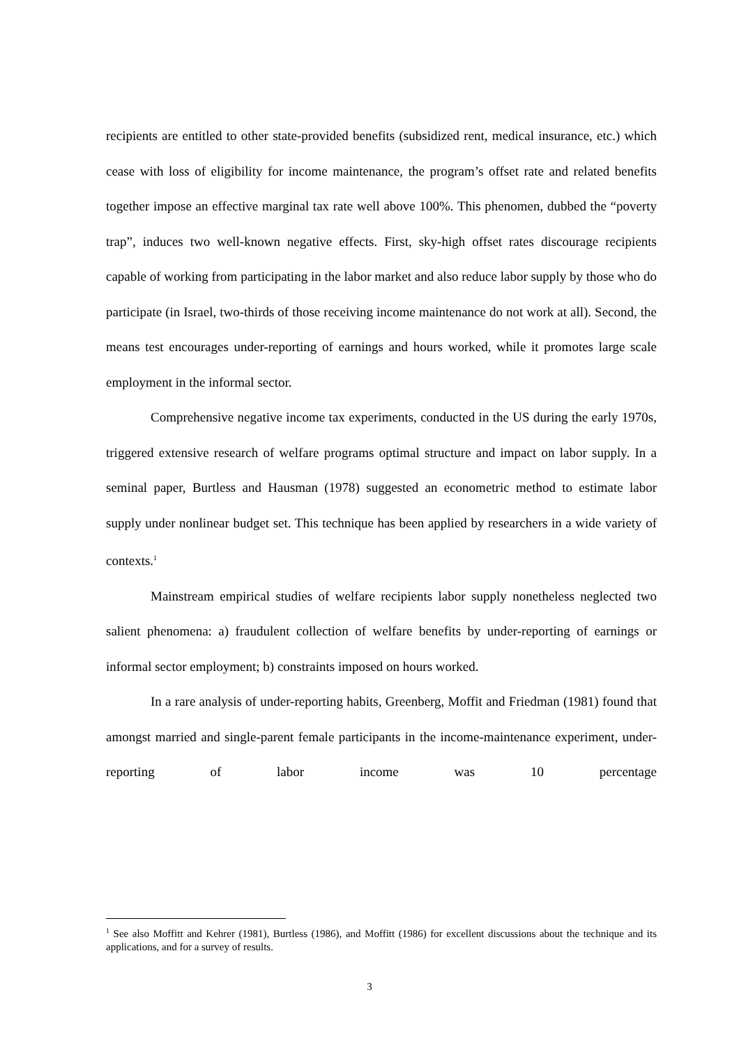recipients are entitled to other state-provided benefits (subsidized rent, medical insurance, etc.) which cease with loss of eligibility for income maintenance, the program’s offset rate and related benefits together impose an effective marginal tax rate well above 100%. This phenomen, dubbed the “poverty trap”, induces two well-known negative effects. First, sky-high offset rates discourage recipients capable of working from participating in the labor market and also reduce labor supply by those who do participate (in Israel, two-thirds of those receiving income maintenance do not work at all). Second, the means test encourages under-reporting of earnings and hours worked, while it promotes large scale employment in the informal sector.
Comprehensive negative income tax experiments, conducted in the US during the early 1970s, triggered extensive research of welfare programs optimal structure and impact on labor supply. In a seminal paper, Burtless and Hausman (1978) suggested an econometric method to estimate labor supply under nonlinear budget set. This technique has been applied by researchers in a wide variety of contexts.<sup>1</sup>
Mainstream empirical studies of welfare recipients labor supply nonetheless neglected two salient phenomena: a) fraudulent collection of welfare benefits by under-reporting of earnings or informal sector employment; b) constraints imposed on hours worked.
In a rare analysis of under-reporting habits, Greenberg, Moffit and Friedman (1981) found that amongst married and single-parent female participants in the income-maintenance experiment, under-reporting of labor income was 10 percentage
<sup>1</sup> See also Moffitt and Kehrer (1981), Burtless (1986), and Moffitt (1986) for excellent discussions about the technique and its applications, and for a survey of results.
3